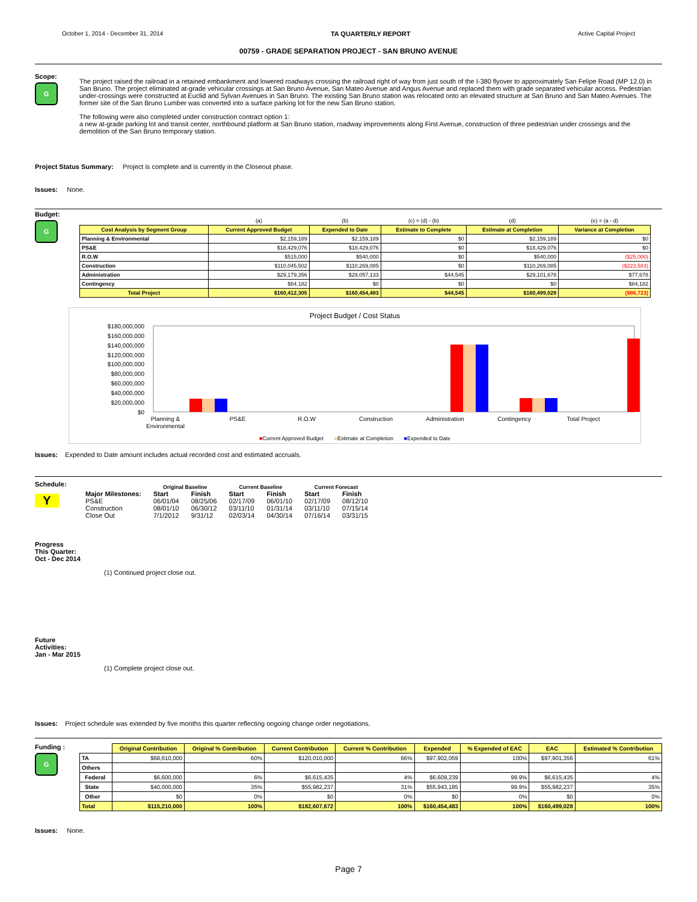October 1, 2014 - December 31, 2014 TA QUARTERLY REPORT Active Capital Project
00759 - GRADE SEPARATION PROJECT - SAN BRUNO AVENUE
Scope:
G
The project raised the railroad in a retained embankment and lowered roadways crossing the railroad right of way from just south of the I-380 flyover to approximately San Felipe Road (MP 12.0) in San Bruno. The project eliminated at-grade vehicular crossings at San Bruno Avenue, San Mateo Avenue and Angus Avenue and replaced them with grade separated vehicular access. Pedestrian under-crossings were constructed at Euclid and Sylvan Avenues in San Bruno. The existing San Bruno station was relocated onto an elevated structure at San Bruno and San Mateo Avenues. The former site of the San Bruno Lumber was converted into a surface parking lot for the new San Bruno station.
The following were also completed under construction contract option 1:
a new at-grade parking lot and transit center, northbound platform at San Bruno station, roadway improvements along First Avenue, construction of three pedestrian under crossings and the demolition of the San Bruno temporary station.
Project Status Summary: Project is complete and is currently in the Closeout phase.
Issues: None.
Budget:
G
| | (a) | (b) | (c) = (d) - (b) | (d) | (e) = (a - d) |
| Cost Analysis by Segment Group | Current Approved Budget | Expended to Date | Estimate to Complete | Estimate at Completion | Variance at Completion |
| Planning & Environmental | $2,159,189 | $2,159,189 | $0 | $2,159,189 | $0 |
| PS&E | $18,429,076 | $18,429,076 | $0 | $18,429,076 | $0 |
| R.O.W | $515,000 | $540,000 | $0 | $540,000 | ($25,000) |
| Construction | $110,045,502 | $110,269,085 | $0 | $110,269,085 | ($223,583) |
| Administration | $29,179,356 | $29,057,133 | $44,545 | $29,101,678 | $77,678 |
| Contingency | $84,182 | $0 | $0 | $0 | $84,182 |
| Total Project | $160,412,305 | $160,454,483 | $44,545 | $160,499,028 | ($86,723) |
Project Budget / Cost Status
$180,000,000
$160,000,000
$140,000,000
$120,000,000
$100,000,000
$80,000,000
$60,000,000
$40,000,000
$20,000,000
$0
Planning &
Environmental
PS&E
R.O.W
Construction
Administration
Contingency
Total Project
■Current Approved Budget ■Estimate at Completion ■Expended to Date
Issues: Expended to Date amount includes actual recorded cost and estimated accruals.
Schedule:
Y
| | Original Baseline | | Current Baseline | | Current Forecast | |
| Major Milestones: | Start | Finish | Start | Finish | Start | Finish |
| PS&E | 06/01/04 | 08/25/06 | 02/17/09 | 06/01/10 | 02/17/09 | 08/12/10 |
| Construction | 08/01/10 | 06/30/12 | 03/11/10 | 01/31/14 | 03/11/10 | 07/15/14 |
| Close Out | 7/1/2012 | 9/31/12 | 02/03/14 | 04/30/14 | 07/16/14 | 03/31/15 |
Progress
This Quarter:
Oct - Dec 2014
(1) Continued project close out.
Future
Activities:
Jan - Mar 2015
(1) Complete project close out.
Issues: Project schedule was extended by five months this quarter reflecting ongoing change order negotiations.
Funding :
G
| | Original Contribution | Original % Contribution | Current Contribution | Current % Contribution | Expended | % Expended of EAC | EAC | Estimated % Contribution |
| TA | $68,610,000 | 60% | $120,010,000 | 66% | $97,902,059 | 100% | $97,901,356 | 61% |
| Others | | | | | | | | |
| Federal | $6,600,000 | 6% | $6,615,435 | 4% | $6,609,239 | 99.9% | $6,615,435 | 4% |
| State | $40,000,000 | 35% | $55,982,237 | 31% | $55,943,185 | 99.9% | $55,982,237 | 35% |
| Other | $0 | 0% | $0 | 0% | $0 | 0% | $0 | 0% |
| Total | $115,210,000 | 100% | $182,607,672 | 100% | $160,454,483 | 100% | $160,499,028 | 100% |
Issues: None.
Page 7